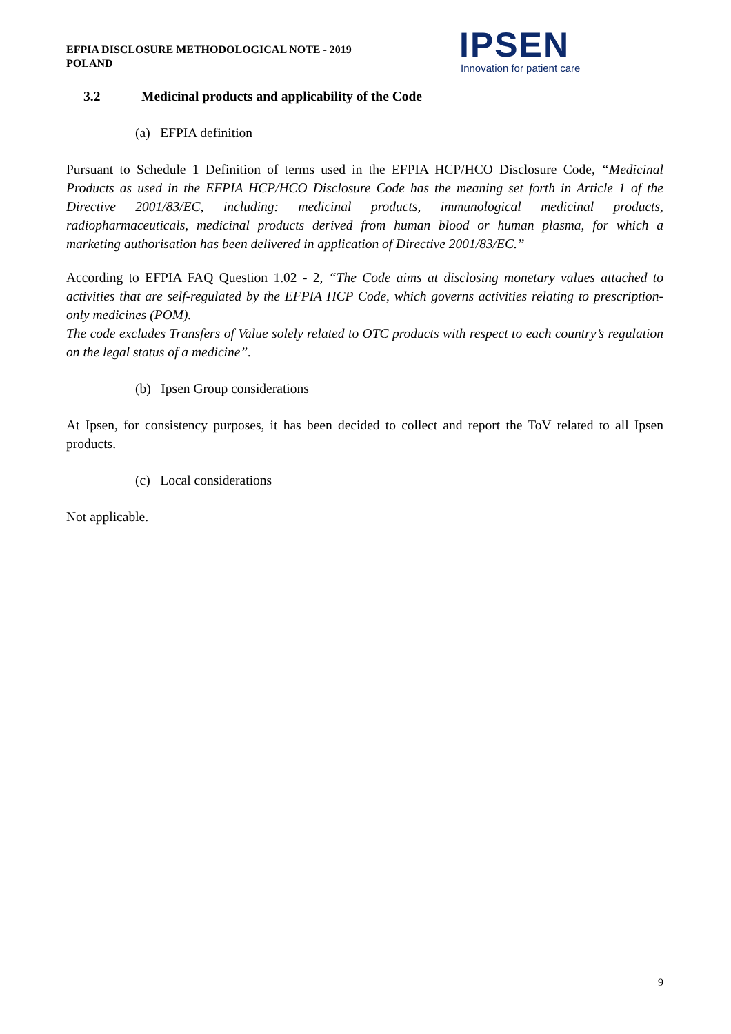EFPIA DISCLOSURE METHODOLOGICAL NOTE - 2019
POLAND
IPSEN
Innovation for patient care
3.2 Medicinal products and applicability of the Code
(a) EFPIA definition
Pursuant to Schedule 1 Definition of terms used in the EFPIA HCP/HCO Disclosure Code, “Medicinal Products as used in the EFPIA HCP/HCO Disclosure Code has the meaning set forth in Article 1 of the Directive 2001/83/EC, including: medicinal products, immunological medicinal products, radiopharmaceuticals, medicinal products derived from human blood or human plasma, for which a marketing authorisation has been delivered in application of Directive 2001/83/EC.”
According to EFPIA FAQ Question 1.02 - 2, “The Code aims at disclosing monetary values attached to activities that are self-regulated by the EFPIA HCP Code, which governs activities relating to prescription-only medicines (POM).
The code excludes Transfers of Value solely related to OTC products with respect to each country’s regulation on the legal status of a medicine”.
(b) Ipsen Group considerations
At Ipsen, for consistency purposes, it has been decided to collect and report the ToV related to all Ipsen products.
(c) Local considerations
Not applicable.
9